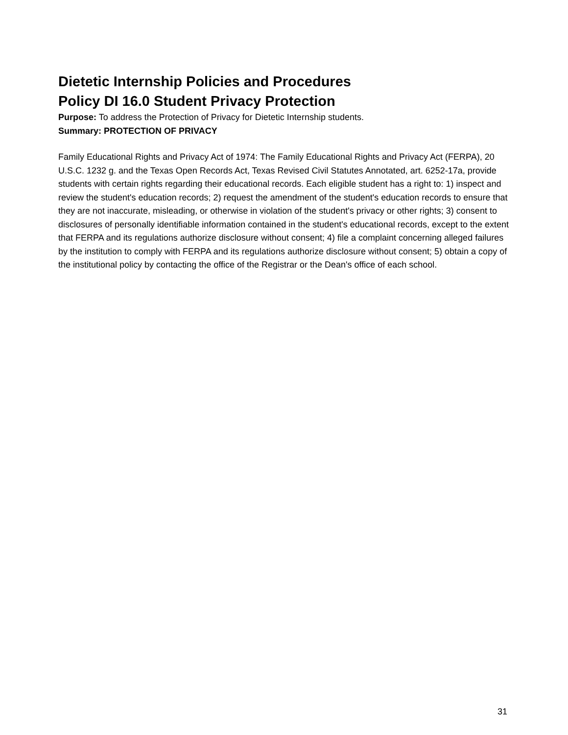Dietetic Internship Policies and Procedures
Policy DI 16.0 Student Privacy Protection
Purpose: To address the Protection of Privacy for Dietetic Internship students.
Summary: PROTECTION OF PRIVACY
Family Educational Rights and Privacy Act of 1974: The Family Educational Rights and Privacy Act (FERPA), 20 U.S.C. 1232 g. and the Texas Open Records Act, Texas Revised Civil Statutes Annotated, art. 6252-17a, provide students with certain rights regarding their educational records. Each eligible student has a right to: 1) inspect and review the student's education records; 2) request the amendment of the student's education records to ensure that they are not inaccurate, misleading, or otherwise in violation of the student's privacy or other rights; 3) consent to disclosures of personally identifiable information contained in the student's educational records, except to the extent that FERPA and its regulations authorize disclosure without consent; 4) file a complaint concerning alleged failures by the institution to comply with FERPA and its regulations authorize disclosure without consent; 5) obtain a copy of the institutional policy by contacting the office of the Registrar or the Dean's office of each school.
31